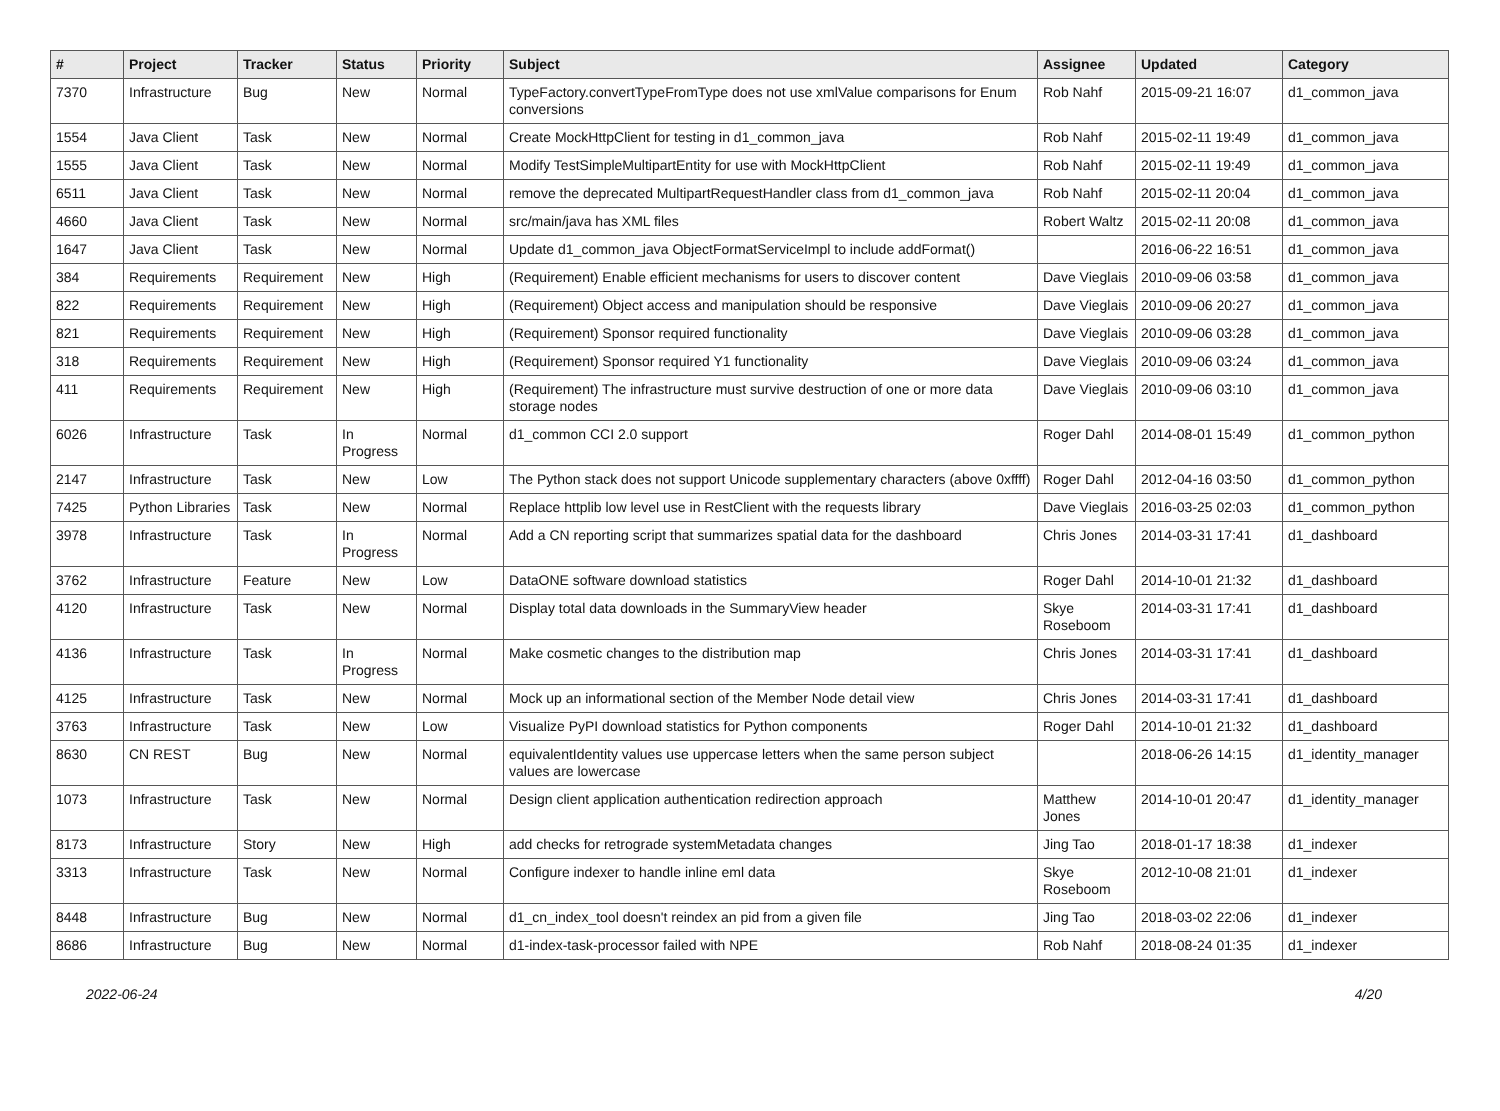| # | Project | Tracker | Status | Priority | Subject | Assignee | Updated | Category |
| --- | --- | --- | --- | --- | --- | --- | --- | --- |
| 7370 | Infrastructure | Bug | New | Normal | TypeFactory.convertTypeFromType does not use xmlValue comparisons for Enum conversions | Rob Nahf | 2015-09-21 16:07 | d1_common_java |
| 1554 | Java Client | Task | New | Normal | Create MockHttpClient for testing in d1_common_java | Rob Nahf | 2015-02-11 19:49 | d1_common_java |
| 1555 | Java Client | Task | New | Normal | Modify TestSimpleMultipartEntity for use with MockHttpClient | Rob Nahf | 2015-02-11 19:49 | d1_common_java |
| 6511 | Java Client | Task | New | Normal | remove the deprecated MultipartRequestHandler class from d1_common_java | Rob Nahf | 2015-02-11 20:04 | d1_common_java |
| 4660 | Java Client | Task | New | Normal | src/main/java has XML files | Robert Waltz | 2015-02-11 20:08 | d1_common_java |
| 1647 | Java Client | Task | New | Normal | Update d1_common_java ObjectFormatServiceImpl to include addFormat() | | 2016-06-22 16:51 | d1_common_java |
| 384 | Requirements | Requirement | New | High | (Requirement) Enable efficient mechanisms for users to discover content | Dave Vieglais | 2010-09-06 03:58 | d1_common_java |
| 822 | Requirements | Requirement | New | High | (Requirement) Object access and manipulation should be responsive | Dave Vieglais | 2010-09-06 20:27 | d1_common_java |
| 821 | Requirements | Requirement | New | High | (Requirement) Sponsor required functionality | Dave Vieglais | 2010-09-06 03:28 | d1_common_java |
| 318 | Requirements | Requirement | New | High | (Requirement) Sponsor required Y1 functionality | Dave Vieglais | 2010-09-06 03:24 | d1_common_java |
| 411 | Requirements | Requirement | New | High | (Requirement) The infrastructure must survive destruction of one or more data storage nodes | Dave Vieglais | 2010-09-06 03:10 | d1_common_java |
| 6026 | Infrastructure | Task | In Progress | Normal | d1_common CCI 2.0 support | Roger Dahl | 2014-08-01 15:49 | d1_common_python |
| 2147 | Infrastructure | Task | New | Low | The Python stack does not support Unicode supplementary characters (above 0xffff) | Roger Dahl | 2012-04-16 03:50 | d1_common_python |
| 7425 | Python Libraries | Task | New | Normal | Replace httplib low level use in RestClient with the requests library | Dave Vieglais | 2016-03-25 02:03 | d1_common_python |
| 3978 | Infrastructure | Task | In Progress | Normal | Add a CN reporting script that summarizes spatial data for the dashboard | Chris Jones | 2014-03-31 17:41 | d1_dashboard |
| 3762 | Infrastructure | Feature | New | Low | DataONE software download statistics | Roger Dahl | 2014-10-01 21:32 | d1_dashboard |
| 4120 | Infrastructure | Task | New | Normal | Display total data downloads in the SummaryView header | Skye Roseboom | 2014-03-31 17:41 | d1_dashboard |
| 4136 | Infrastructure | Task | In Progress | Normal | Make cosmetic changes to the distribution map | Chris Jones | 2014-03-31 17:41 | d1_dashboard |
| 4125 | Infrastructure | Task | New | Normal | Mock up an informational section of the Member Node detail view | Chris Jones | 2014-03-31 17:41 | d1_dashboard |
| 3763 | Infrastructure | Task | New | Low | Visualize PyPI download statistics for Python components | Roger Dahl | 2014-10-01 21:32 | d1_dashboard |
| 8630 | CN REST | Bug | New | Normal | equivalentIdentity values use uppercase letters when the same person subject values are lowercase | | 2018-06-26 14:15 | d1_identity_manager |
| 1073 | Infrastructure | Task | New | Normal | Design client application authentication redirection approach | Matthew Jones | 2014-10-01 20:47 | d1_identity_manager |
| 8173 | Infrastructure | Story | New | High | add checks for retrograde systemMetadata changes | Jing Tao | 2018-01-17 18:38 | d1_indexer |
| 3313 | Infrastructure | Task | New | Normal | Configure indexer to handle inline eml data | Skye Roseboom | 2012-10-08 21:01 | d1_indexer |
| 8448 | Infrastructure | Bug | New | Normal | d1_cn_index_tool doesn't reindex an pid from a given file | Jing Tao | 2018-03-02 22:06 | d1_indexer |
| 8686 | Infrastructure | Bug | New | Normal | d1-index-task-processor failed with NPE | Rob Nahf | 2018-08-24 01:35 | d1_indexer |
2022-06-24 4/20